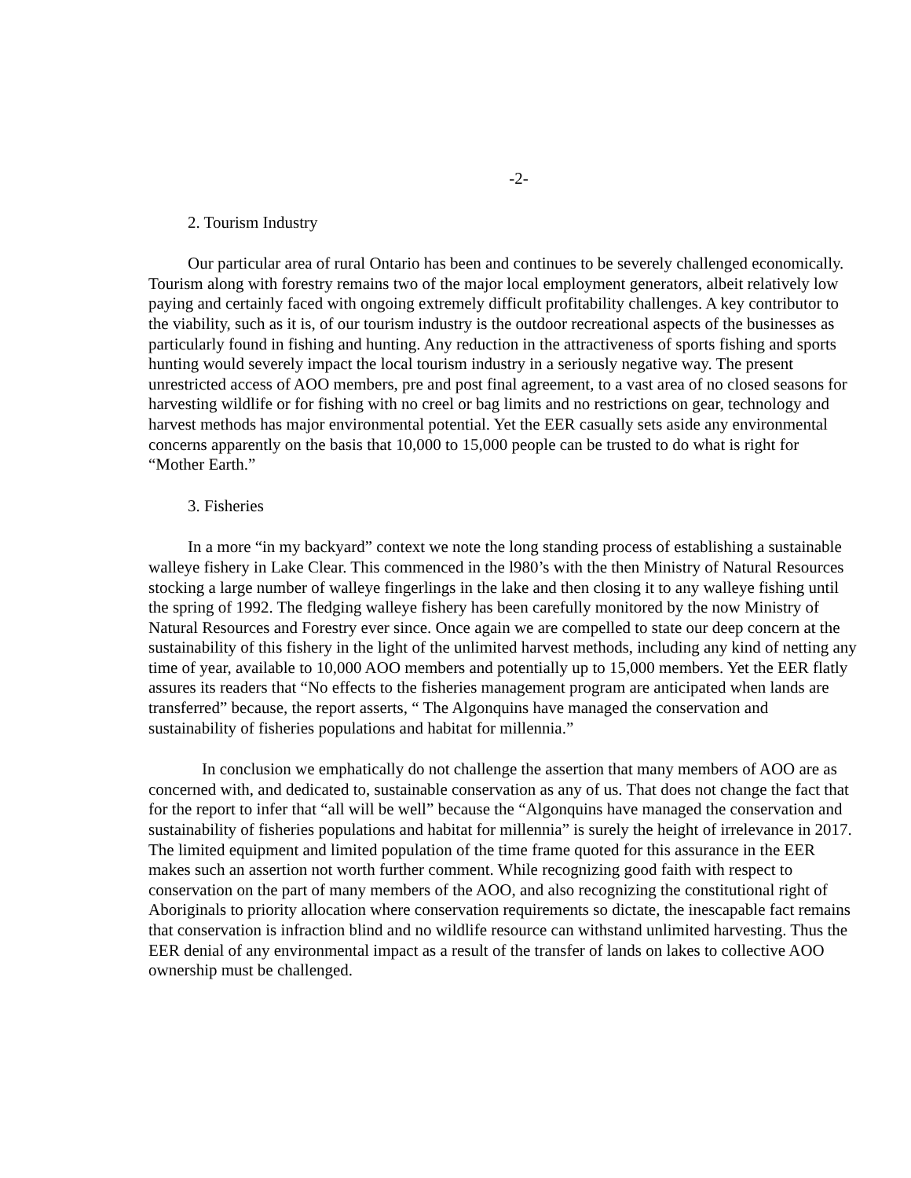-2-
2. Tourism Industry
Our particular area of rural Ontario has been and continues to be severely challenged economically. Tourism along with forestry remains two of the major local employment generators, albeit relatively low paying and certainly faced with ongoing extremely difficult profitability challenges. A key contributor to the viability, such as it is, of our tourism industry is the outdoor recreational aspects of the businesses as particularly found in fishing and hunting. Any reduction in the attractiveness of sports fishing and sports hunting would severely impact the local tourism industry in a seriously negative way. The present unrestricted access of AOO members, pre and post final agreement, to a vast area of no closed seasons for harvesting wildlife or for fishing with no creel or bag limits and no restrictions on gear, technology and harvest methods has major environmental potential. Yet the EER casually sets aside any environmental concerns apparently on the basis that 10,000 to 15,000 people can be trusted to do what is right for “Mother Earth.”
3. Fisheries
In a more “in my backyard” context we note the long standing process of establishing a sustainable walleye fishery in Lake Clear. This commenced in the l980’s with the then Ministry of Natural Resources stocking a large number of walleye fingerlings in the lake and then closing it to any walleye fishing until the spring of 1992. The fledging walleye fishery has been carefully monitored by the now Ministry of Natural Resources and Forestry ever since. Once again we are compelled to state our deep concern at the sustainability of this fishery in the light of the unlimited harvest methods, including any kind of netting any time of year, available to 10,000 AOO members and potentially up to 15,000 members. Yet the EER flatly assures its readers that “No effects to the fisheries management program are anticipated when lands are transferred” because, the report asserts, “ The Algonquins have managed the conservation and sustainability of fisheries populations and habitat for millennia.”
In conclusion we emphatically do not challenge the assertion that many members of AOO are as concerned with, and dedicated to, sustainable conservation as any of us. That does not change the fact that for the report to infer that “all will be well” because the “Algonquins have managed the conservation and sustainability of fisheries populations and habitat for millennia” is surely the height of irrelevance in 2017. The limited equipment and limited population of the time frame quoted for this assurance in the EER makes such an assertion not worth further comment. While recognizing good faith with respect to conservation on the part of many members of the AOO, and also recognizing the constitutional right of Aboriginals to priority allocation where conservation requirements so dictate, the inescapable fact remains that conservation is infraction blind and no wildlife resource can withstand unlimited harvesting. Thus the EER denial of any environmental impact as a result of the transfer of lands on lakes to collective AOO ownership must be challenged.